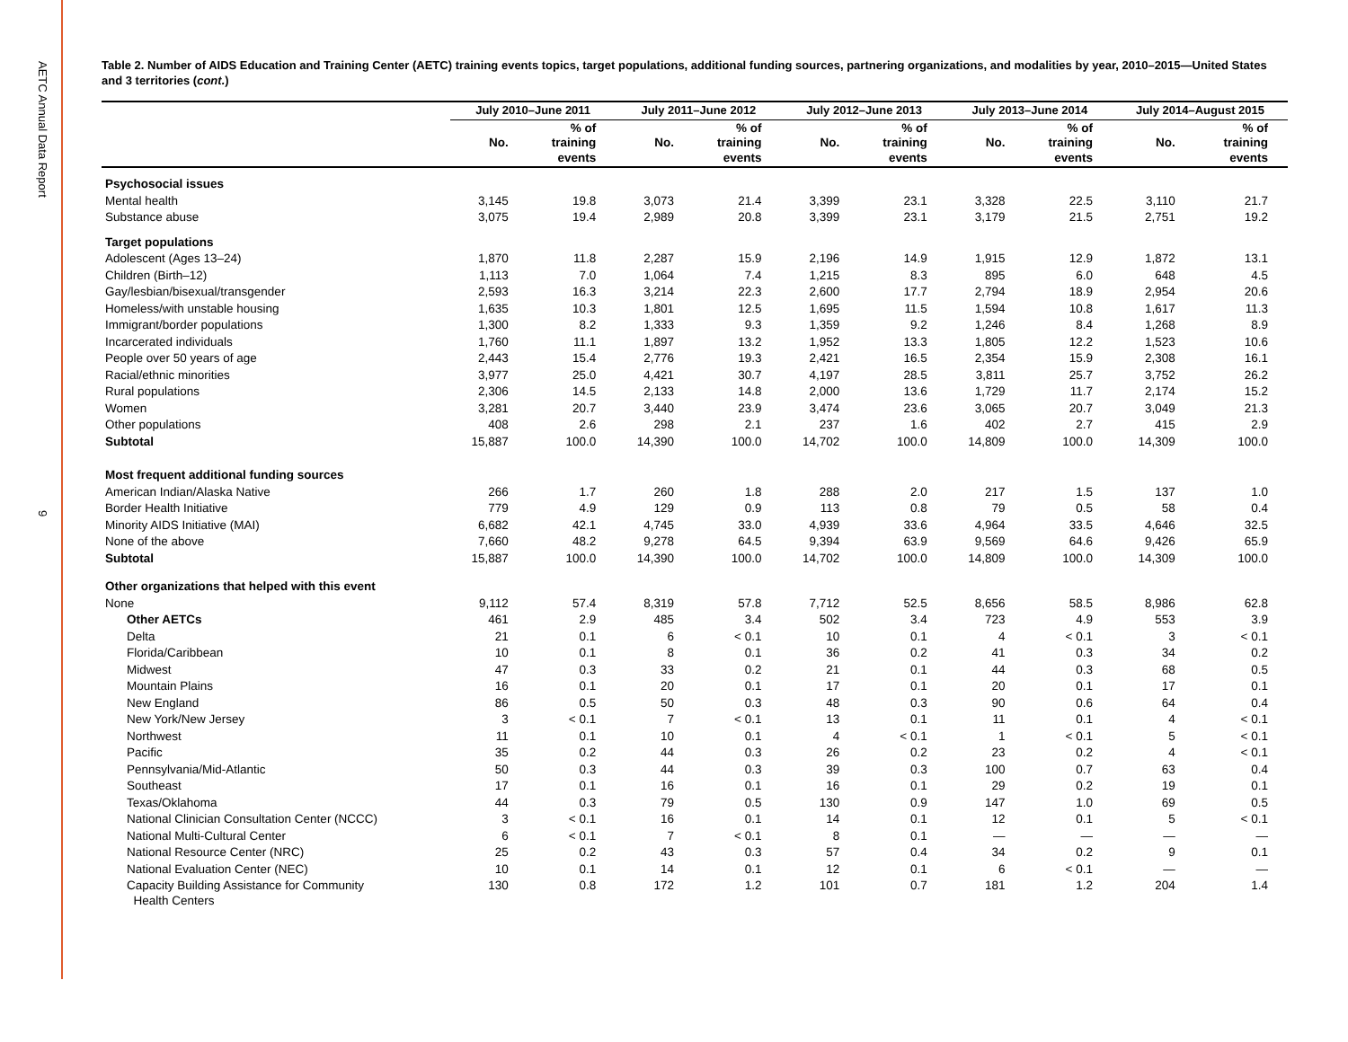AETC Annual Data Report
9
Table 2. Number of AIDS Education and Training Center (AETC) training events topics, target populations, additional funding sources, partnering organizations, and modalities by year, 2010–2015—United States and 3 territories (cont.)
| | July 2010–June 2011 | | July 2011–June 2012 | | July 2012–June 2013 | | July 2013–June 2014 | | July 2014–August 2015 | |
| --- | --- | --- | --- | --- | --- | --- | --- | --- | --- | --- |
| | No. | % of training events | No. | % of training events | No. | % of training events | No. | % of training events | No. | % of training events |
| Psychosocial issues | | | | | | | | | | |
| Mental health | 3,145 | 19.8 | 3,073 | 21.4 | 3,399 | 23.1 | 3,328 | 22.5 | 3,110 | 21.7 |
| Substance abuse | 3,075 | 19.4 | 2,989 | 20.8 | 3,399 | 23.1 | 3,179 | 21.5 | 2,751 | 19.2 |
| Target populations | | | | | | | | | | |
| Adolescent (Ages 13–24) | 1,870 | 11.8 | 2,287 | 15.9 | 2,196 | 14.9 | 1,915 | 12.9 | 1,872 | 13.1 |
| Children (Birth–12) | 1,113 | 7.0 | 1,064 | 7.4 | 1,215 | 8.3 | 895 | 6.0 | 648 | 4.5 |
| Gay/lesbian/bisexual/transgender | 2,593 | 16.3 | 3,214 | 22.3 | 2,600 | 17.7 | 2,794 | 18.9 | 2,954 | 20.6 |
| Homeless/with unstable housing | 1,635 | 10.3 | 1,801 | 12.5 | 1,695 | 11.5 | 1,594 | 10.8 | 1,617 | 11.3 |
| Immigrant/border populations | 1,300 | 8.2 | 1,333 | 9.3 | 1,359 | 9.2 | 1,246 | 8.4 | 1,268 | 8.9 |
| Incarcerated individuals | 1,760 | 11.1 | 1,897 | 13.2 | 1,952 | 13.3 | 1,805 | 12.2 | 1,523 | 10.6 |
| People over 50 years of age | 2,443 | 15.4 | 2,776 | 19.3 | 2,421 | 16.5 | 2,354 | 15.9 | 2,308 | 16.1 |
| Racial/ethnic minorities | 3,977 | 25.0 | 4,421 | 30.7 | 4,197 | 28.5 | 3,811 | 25.7 | 3,752 | 26.2 |
| Rural populations | 2,306 | 14.5 | 2,133 | 14.8 | 2,000 | 13.6 | 1,729 | 11.7 | 2,174 | 15.2 |
| Women | 3,281 | 20.7 | 3,440 | 23.9 | 3,474 | 23.6 | 3,065 | 20.7 | 3,049 | 21.3 |
| Other populations | 408 | 2.6 | 298 | 2.1 | 237 | 1.6 | 402 | 2.7 | 415 | 2.9 |
| Subtotal | 15,887 | 100.0 | 14,390 | 100.0 | 14,702 | 100.0 | 14,809 | 100.0 | 14,309 | 100.0 |
| Most frequent additional funding sources | | | | | | | | | | |
| American Indian/Alaska Native | 266 | 1.7 | 260 | 1.8 | 288 | 2.0 | 217 | 1.5 | 137 | 1.0 |
| Border Health Initiative | 779 | 4.9 | 129 | 0.9 | 113 | 0.8 | 79 | 0.5 | 58 | 0.4 |
| Minority AIDS Initiative (MAI) | 6,682 | 42.1 | 4,745 | 33.0 | 4,939 | 33.6 | 4,964 | 33.5 | 4,646 | 32.5 |
| None of the above | 7,660 | 48.2 | 9,278 | 64.5 | 9,394 | 63.9 | 9,569 | 64.6 | 9,426 | 65.9 |
| Subtotal | 15,887 | 100.0 | 14,390 | 100.0 | 14,702 | 100.0 | 14,809 | 100.0 | 14,309 | 100.0 |
| Other organizations that helped with this event | | | | | | | | | | |
| None | 9,112 | 57.4 | 8,319 | 57.8 | 7,712 | 52.5 | 8,656 | 58.5 | 8,986 | 62.8 |
| Other AETCs | 461 | 2.9 | 485 | 3.4 | 502 | 3.4 | 723 | 4.9 | 553 | 3.9 |
| Delta | 21 | 0.1 | 6 | < 0.1 | 10 | 0.1 | 4 | < 0.1 | 3 | < 0.1 |
| Florida/Caribbean | 10 | 0.1 | 8 | 0.1 | 36 | 0.2 | 41 | 0.3 | 34 | 0.2 |
| Midwest | 47 | 0.3 | 33 | 0.2 | 21 | 0.1 | 44 | 0.3 | 68 | 0.5 |
| Mountain Plains | 16 | 0.1 | 20 | 0.1 | 17 | 0.1 | 20 | 0.1 | 17 | 0.1 |
| New England | 86 | 0.5 | 50 | 0.3 | 48 | 0.3 | 90 | 0.6 | 64 | 0.4 |
| New York/New Jersey | 3 | < 0.1 | 7 | < 0.1 | 13 | 0.1 | 11 | 0.1 | 4 | < 0.1 |
| Northwest | 11 | 0.1 | 10 | 0.1 | 4 | < 0.1 | 1 | < 0.1 | 5 | < 0.1 |
| Pacific | 35 | 0.2 | 44 | 0.3 | 26 | 0.2 | 23 | 0.2 | 4 | < 0.1 |
| Pennsylvania/Mid-Atlantic | 50 | 0.3 | 44 | 0.3 | 39 | 0.3 | 100 | 0.7 | 63 | 0.4 |
| Southeast | 17 | 0.1 | 16 | 0.1 | 16 | 0.1 | 29 | 0.2 | 19 | 0.1 |
| Texas/Oklahoma | 44 | 0.3 | 79 | 0.5 | 130 | 0.9 | 147 | 1.0 | 69 | 0.5 |
| National Clinician Consultation Center (NCCC) | 3 | < 0.1 | 16 | 0.1 | 14 | 0.1 | 12 | 0.1 | 5 | < 0.1 |
| National Multi-Cultural Center | 6 | < 0.1 | 7 | < 0.1 | 8 | 0.1 | — | — | — | — |
| National Resource Center (NRC) | 25 | 0.2 | 43 | 0.3 | 57 | 0.4 | 34 | 0.2 | 9 | 0.1 |
| National Evaluation Center (NEC) | 10 | 0.1 | 14 | 0.1 | 12 | 0.1 | 6 | < 0.1 | — | — |
| Capacity Building Assistance for Community Health Centers | 130 | 0.8 | 172 | 1.2 | 101 | 0.7 | 181 | 1.2 | 204 | 1.4 |